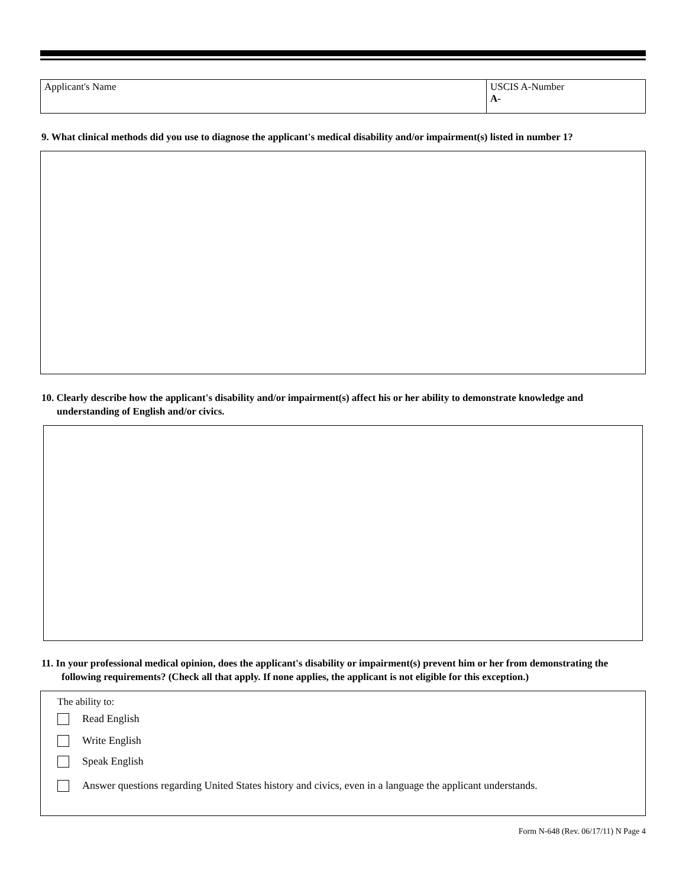Applicant's Name USCIS A-Number
A-
9. What clinical methods did you use to diagnose the applicant's medical disability and/or impairment(s) listed in number 1?
10. Clearly describe how the applicant's disability and/or impairment(s) affect his or her ability to demonstrate knowledge and understanding of English and/or civics.
11. In your professional medical opinion, does the applicant's disability or impairment(s) prevent him or her from demonstrating the following requirements? (Check all that apply. If none applies, the applicant is not eligible for this exception.)
The ability to:
Read English
Write English
Speak English
Answer questions regarding United States history and civics, even in a language the applicant understands.
Form N-648 (Rev. 06/17/11) N Page 4